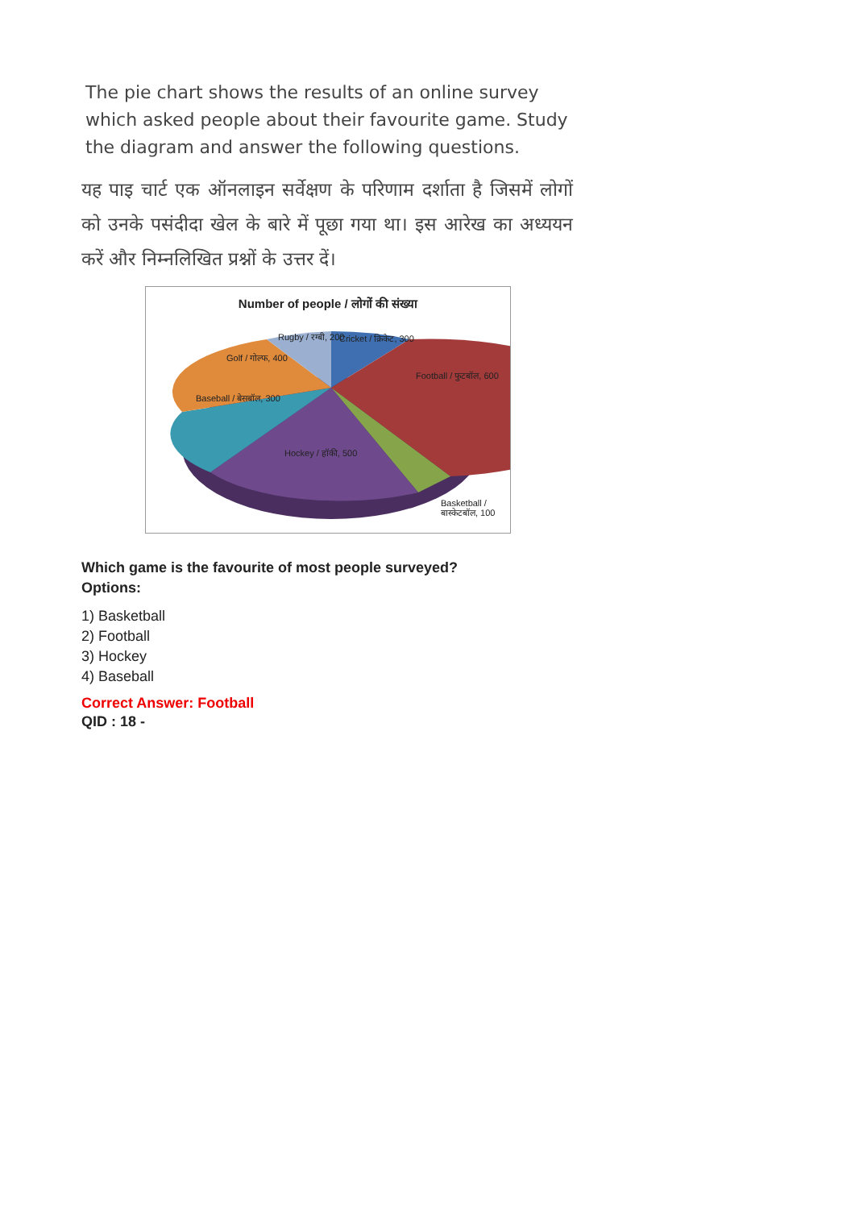The pie chart shows the results of an online survey which asked people about their favourite game. Study the diagram and answer the following questions.
यह पाइ चार्ट एक ऑनलाइन सर्वेक्षण के परिणाम दर्शाता है जिसमें लोगों को उनके पसंदीदा खेल के बारे में पूछा गया था। इस आरेख का अध्ययन करें और निम्नलिखित प्रश्नों के उत्तर दें।
Number of people / लोगों की संख्या
Rugby / रग्बी, 200 Cricket / क्रिकेट, 300
Golf / गोल्फ, 400
Football / फुटबॉल, 600
Baseball / बेसबॉल, 300
Hockey / हॉकी, 500
Basketball / बास्केटबॉल, 100
Which game is the favourite of most people surveyed?
Options:
1) Basketball
2) Football
3) Hockey
4) Baseball
Correct Answer: Football
QID : 18 -